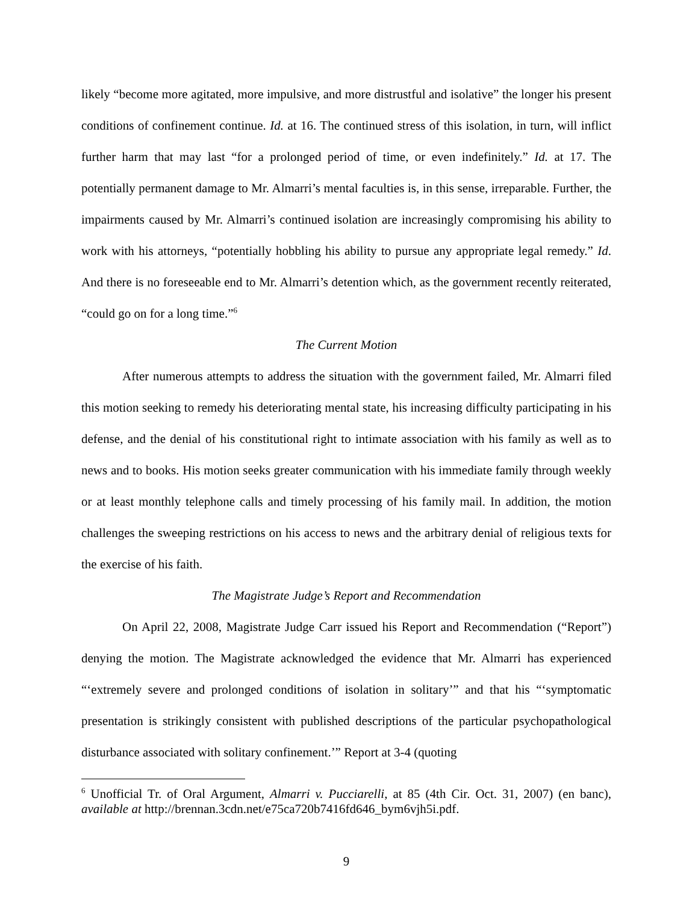likely “become more agitated, more impulsive, and more distrustful and isolative” the longer his present conditions of confinement continue. Id. at 16. The continued stress of this isolation, in turn, will inflict further harm that may last “for a prolonged period of time, or even indefinitely.” Id. at 17. The potentially permanent damage to Mr. Almarri’s mental faculties is, in this sense, irreparable. Further, the impairments caused by Mr. Almarri’s continued isolation are increasingly compromising his ability to work with his attorneys, “potentially hobbling his ability to pursue any appropriate legal remedy.” Id. And there is no foreseeable end to Mr. Almarri’s detention which, as the government recently reiterated, “could go on for a long time.”<sup>6</sup>
The Current Motion
After numerous attempts to address the situation with the government failed, Mr. Almarri filed this motion seeking to remedy his deteriorating mental state, his increasing difficulty participating in his defense, and the denial of his constitutional right to intimate association with his family as well as to news and to books. His motion seeks greater communication with his immediate family through weekly or at least monthly telephone calls and timely processing of his family mail. In addition, the motion challenges the sweeping restrictions on his access to news and the arbitrary denial of religious texts for the exercise of his faith.
The Magistrate Judge’s Report and Recommendation
On April 22, 2008, Magistrate Judge Carr issued his Report and Recommendation (“Report”) denying the motion. The Magistrate acknowledged the evidence that Mr. Almarri has experienced “‘extremely severe and prolonged conditions of isolation in solitary’” and that his “‘symptomatic presentation is strikingly consistent with published descriptions of the particular psychopathological disturbance associated with solitary confinement.’” Report at 3-4 (quoting
<sup>6</sup> Unofficial Tr. of Oral Argument, Almarri v. Pucciarelli, at 85 (4th Cir. Oct. 31, 2007) (en banc), available at http://brennan.3cdn.net/e75ca720b7416fd646_bym6vjh5i.pdf.
9